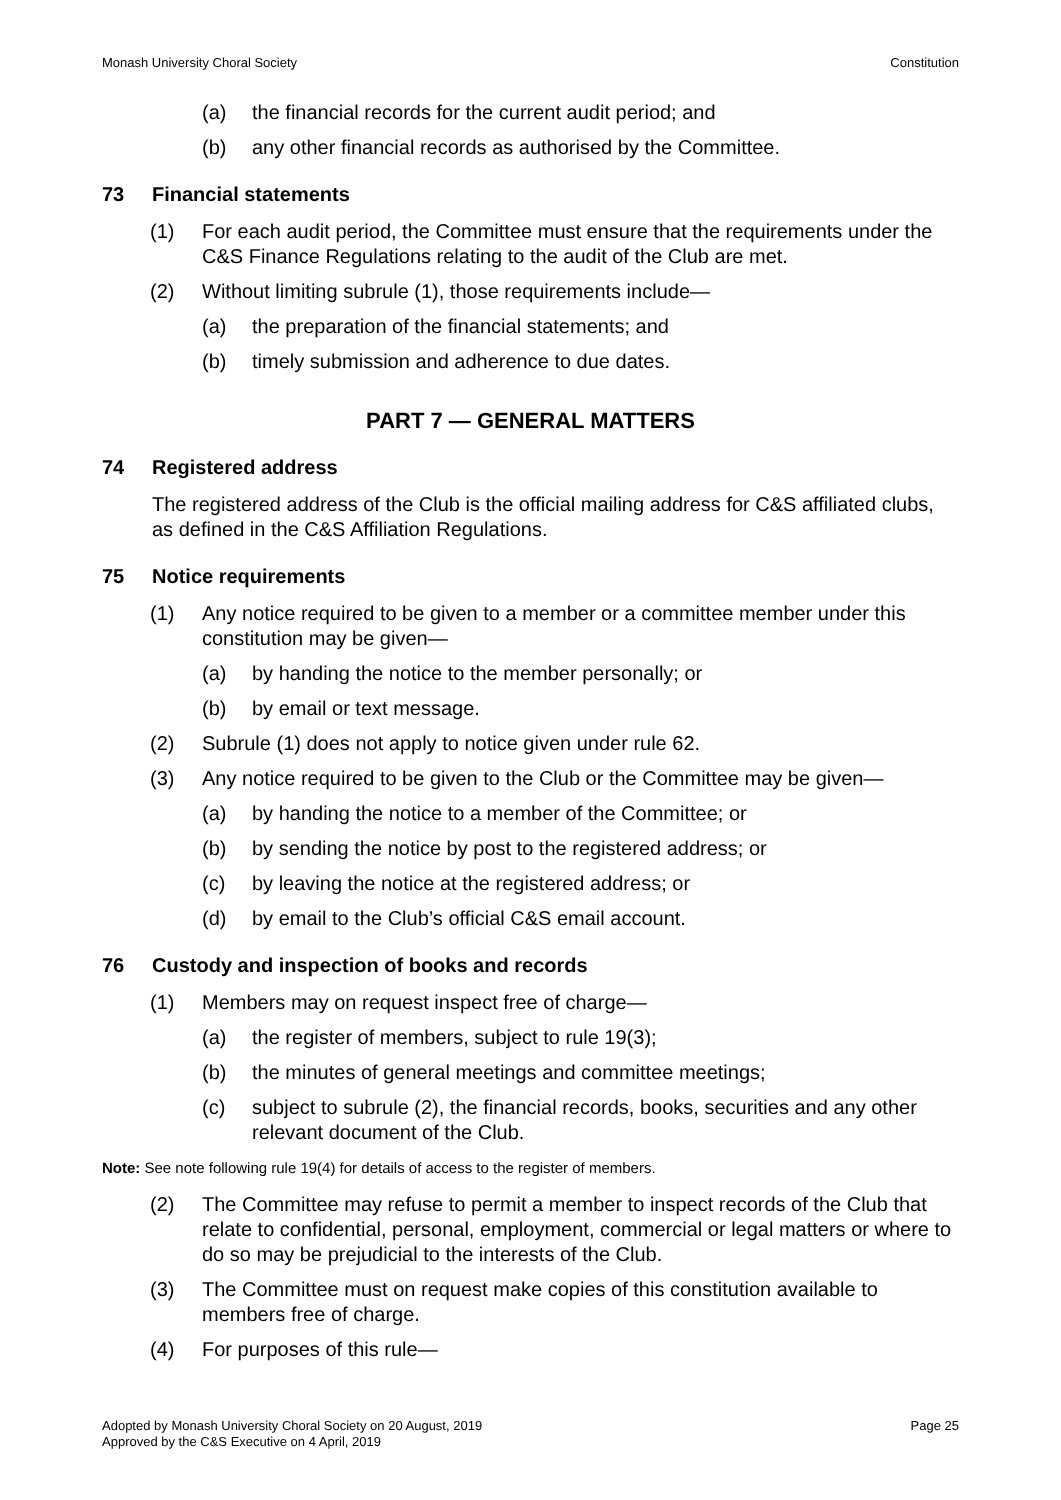Monash University Choral Society Constitution
(a) the financial records for the current audit period; and
(b) any other financial records as authorised by the Committee.
73 Financial statements
(1) For each audit period, the Committee must ensure that the requirements under the C&S Finance Regulations relating to the audit of the Club are met.
(2) Without limiting subrule (1), those requirements include—
(a) the preparation of the financial statements; and
(b) timely submission and adherence to due dates.
PART 7 — GENERAL MATTERS
74 Registered address
The registered address of the Club is the official mailing address for C&S affiliated clubs, as defined in the C&S Affiliation Regulations.
75 Notice requirements
(1) Any notice required to be given to a member or a committee member under this constitution may be given—
(a) by handing the notice to the member personally; or
(b) by email or text message.
(2) Subrule (1) does not apply to notice given under rule 62.
(3) Any notice required to be given to the Club or the Committee may be given—
(a) by handing the notice to a member of the Committee; or
(b) by sending the notice by post to the registered address; or
(c) by leaving the notice at the registered address; or
(d) by email to the Club’s official C&S email account.
76 Custody and inspection of books and records
(1) Members may on request inspect free of charge—
(a) the register of members, subject to rule 19(3);
(b) the minutes of general meetings and committee meetings;
(c) subject to subrule (2), the financial records, books, securities and any other relevant document of the Club.
Note: See note following rule 19(4) for details of access to the register of members.
(2) The Committee may refuse to permit a member to inspect records of the Club that relate to confidential, personal, employment, commercial or legal matters or where to do so may be prejudicial to the interests of the Club.
(3) The Committee must on request make copies of this constitution available to members free of charge.
(4) For purposes of this rule—
Adopted by Monash University Choral Society on 20 August, 2019
Approved by the C&S Executive on 4 April, 2019 Page 25